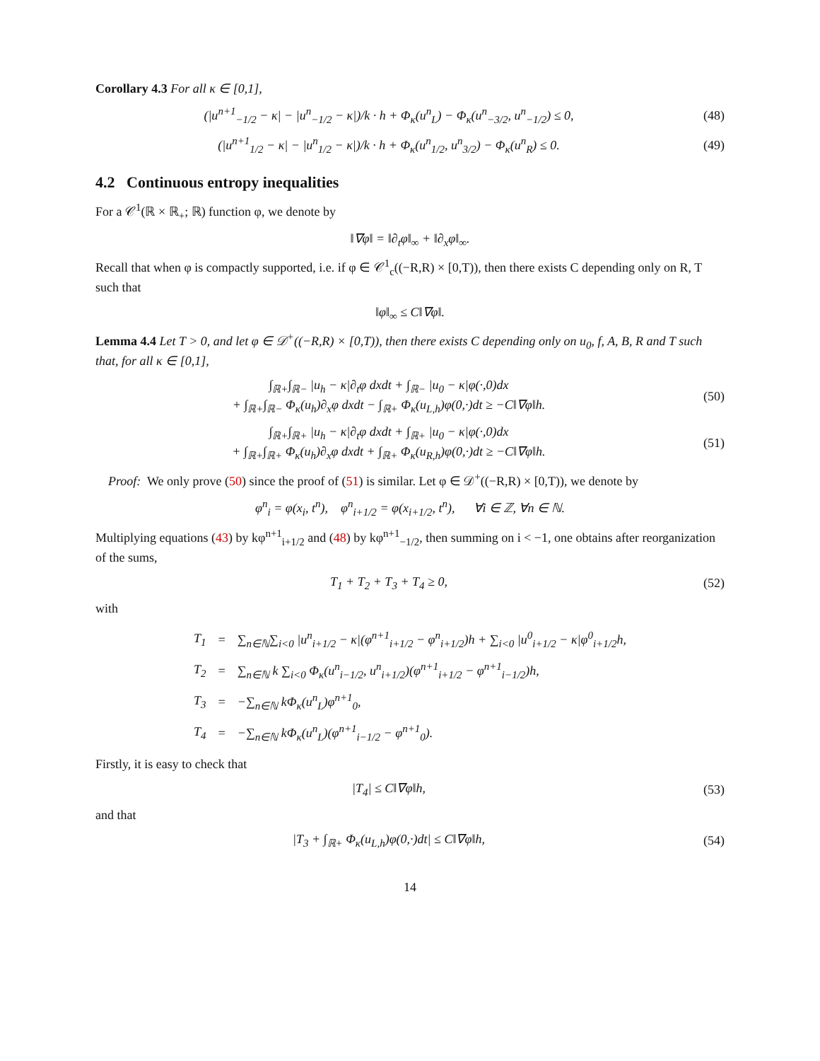Corollary 4.3 For all κ ∈ [0,1],
(|u<sup>n+1</sup><sub>−1/2</sub> − κ| − |u<sup>n</sup><sub>−1/2</sub> − κ|)/k · h + Φ<sub>κ</sub>(u<sup>n</sup><sub>L</sub>) − Φ<sub>κ</sub>(u<sup>n</sup><sub>−3/2</sub>, u<sup>n</sup><sub>−1/2</sub>) ≤ 0,
(48)
(|u<sup>n+1</sup><sub>1/2</sub> − κ| − |u<sup>n</sup><sub>1/2</sub> − κ|)/k · h + Φ<sub>κ</sub>(u<sup>n</sup><sub>1/2</sub>, u<sup>n</sup><sub>3/2</sub>) − Φ<sub>κ</sub>(u<sup>n</sup><sub>R</sub>) ≤ 0.
(49)
4.2 Continuous entropy inequalities
For a 𝒞<sup>1</sup>(ℝ × ℝ<sub>+</sub>; ℝ) function φ, we denote by
‖∇φ‖ = ‖∂<sub>t</sub>φ‖<sub>∞</sub> + ‖∂<sub>x</sub>φ‖<sub>∞</sub>.
Recall that when φ is compactly supported, i.e. if φ ∈ 𝒞<sup>1</sup><sub>c</sub>((−R,R) × [0,T)), then there exists C depending only on R, T such that
‖φ‖<sub>∞</sub> ≤ C‖∇φ‖.
Lemma 4.4 Let T > 0, and let φ ∈ 𝒟<sup>+</sup>((−R,R) × [0,T)), then there exists C depending only on u<sub>0</sub>, f, A, B, R and T such that, for all κ ∈ [0,1],
∫<sub>ℝ+</sub>∫<sub>ℝ−</sub> |u<sub>h</sub> − κ|∂<sub>t</sub>φ dxdt + ∫<sub>ℝ−</sub> |u<sub>0</sub> − κ|φ(·,0)dx
+ ∫<sub>ℝ+</sub>∫<sub>ℝ−</sub> Φ<sub>κ</sub>(u<sub>h</sub>)∂<sub>x</sub>φ dxdt − ∫<sub>ℝ+</sub> Φ<sub>κ</sub>(u<sub>L,h</sub>)φ(0,·)dt ≥ −C‖∇φ‖h.
(50)
∫<sub>ℝ+</sub>∫<sub>ℝ+</sub> |u<sub>h</sub> − κ|∂<sub>t</sub>φ dxdt + ∫<sub>ℝ+</sub> |u<sub>0</sub> − κ|φ(·,0)dx
+ ∫<sub>ℝ+</sub>∫<sub>ℝ+</sub> Φ<sub>κ</sub>(u<sub>h</sub>)∂<sub>x</sub>φ dxdt + ∫<sub>ℝ+</sub> Φ<sub>κ</sub>(u<sub>R,h</sub>)φ(0,·)dt ≥ −C‖∇φ‖h.
(51)
Proof: We only prove (50) since the proof of (51) is similar. Let φ ∈ 𝒟<sup>+</sup>((−R,R) × [0,T)), we denote by
φ<sup>n</sup><sub>i</sub> = φ(x<sub>i</sub>, t<sup>n</sup>), φ<sup>n</sup><sub>i+1/2</sub> = φ(x<sub>i+1/2</sub>, t<sup>n</sup>), ∀i ∈ ℤ, ∀n ∈ ℕ.
Multiplying equations (43) by kφ<sup>n+1</sup><sub>i+1/2</sub> and (48) by kφ<sup>n+1</sup><sub>−1/2</sub>, then summing on i < −1, one obtains after reorganization of the sums,
T<sub>1</sub> + T<sub>2</sub> + T<sub>3</sub> + T<sub>4</sub> ≥ 0, (52)
with
| T<sub>1</sub> | = | ∑<sub>n∈ℕ</sub>∑<sub>i<0</sub> /u<sup>n</sup><sub>i+1/2</sub> − κ/(φ<sup>n+1</sup><sub>i+1/2</sub> − φ<sup>n</sup><sub>i+1/2</sub>)h + ∑<sub>i<0</sub> /u<sup>0</sup><sub>i+1/2</sub> − κ/φ<sup>0</sup><sub>i+1/2</sub>h, |
| T<sub>2</sub> | = | ∑<sub>n∈ℕ</sub> k ∑<sub>i<0</sub> Φ<sub>κ</sub>(u<sup>n</sup><sub>i−1/2</sub>, u<sup>n</sup><sub>i+1/2</sub>)(φ<sup>n+1</sup><sub>i+1/2</sub> − φ<sup>n+1</sup><sub>i−1/2</sub>)h, |
| T<sub>3</sub> | = | −∑<sub>n∈ℕ</sub> kΦ<sub>κ</sub>(u<sup>n</sup><sub>L</sub>)φ<sup>n+1</sup><sub>0</sub>, |
| T<sub>4</sub> | = | −∑<sub>n∈ℕ</sub> kΦ<sub>κ</sub>(u<sup>n</sup><sub>L</sub>)(φ<sup>n+1</sup><sub>i−1/2</sub> − φ<sup>n+1</sup><sub>0</sub>). |
Firstly, it is easy to check that
|T<sub>4</sub>| ≤ C‖∇φ‖h, (53)
and that
|T<sub>3</sub> + ∫<sub>ℝ+</sub> Φ<sub>κ</sub>(u<sub>L,h</sub>)φ(0,·)dt| ≤ C‖∇φ‖h,
(54)
14